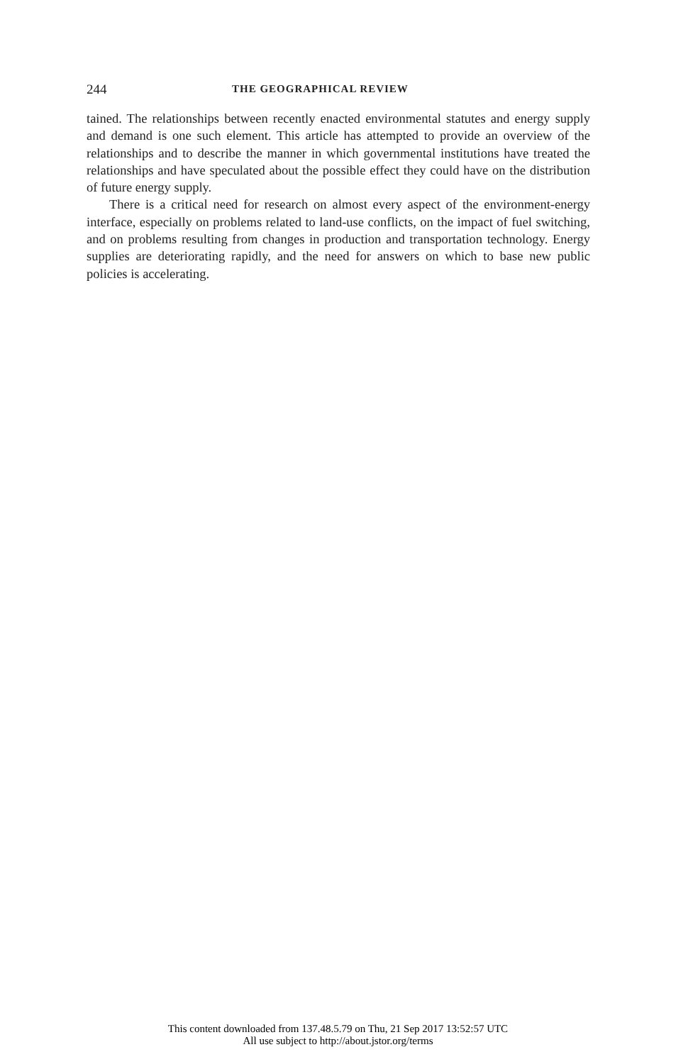244 THE GEOGRAPHICAL REVIEW
tained. The relationships between recently enacted environmental statutes and energy supply and demand is one such element. This article has attempted to provide an overview of the relationships and to describe the manner in which governmental institutions have treated the relationships and have speculated about the possible effect they could have on the distribution of future energy supply.
There is a critical need for research on almost every aspect of the environment-energy interface, especially on problems related to land-use conflicts, on the impact of fuel switching, and on problems resulting from changes in production and transportation technology. Energy supplies are deteriorating rapidly, and the need for answers on which to base new public policies is accelerating.
This content downloaded from 137.48.5.79 on Thu, 21 Sep 2017 13:52:57 UTC
All use subject to http://about.jstor.org/terms